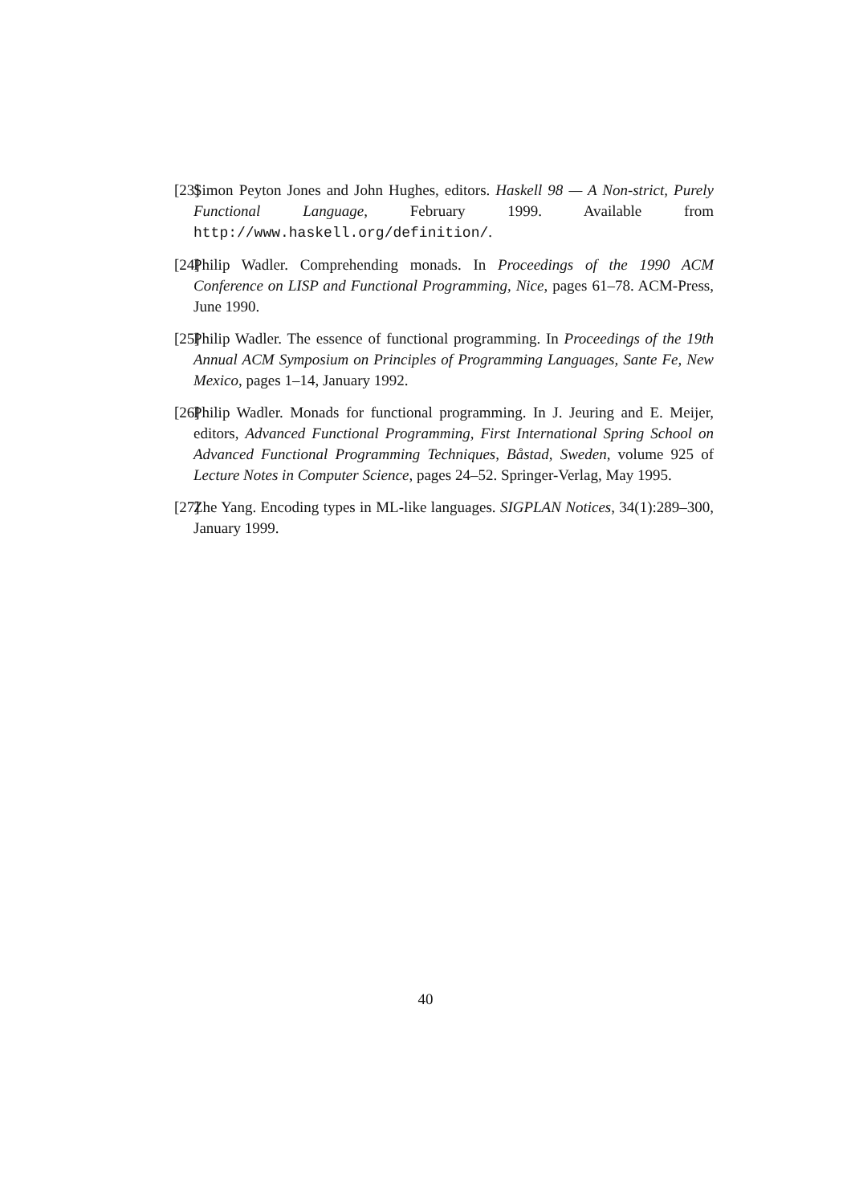[23] Simon Peyton Jones and John Hughes, editors. Haskell 98 — A Non-strict, Purely Functional Language, February 1999. Available from http://www.haskell.org/definition/.
[24] Philip Wadler. Comprehending monads. In Proceedings of the 1990 ACM Conference on LISP and Functional Programming, Nice, pages 61–78. ACM-Press, June 1990.
[25] Philip Wadler. The essence of functional programming. In Proceedings of the 19th Annual ACM Symposium on Principles of Programming Languages, Sante Fe, New Mexico, pages 1–14, January 1992.
[26] Philip Wadler. Monads for functional programming. In J. Jeuring and E. Meijer, editors, Advanced Functional Programming, First International Spring School on Advanced Functional Programming Techniques, Båstad, Sweden, volume 925 of Lecture Notes in Computer Science, pages 24–52. Springer-Verlag, May 1995.
[27] Zhe Yang. Encoding types in ML-like languages. SIGPLAN Notices, 34(1):289–300, January 1999.
40